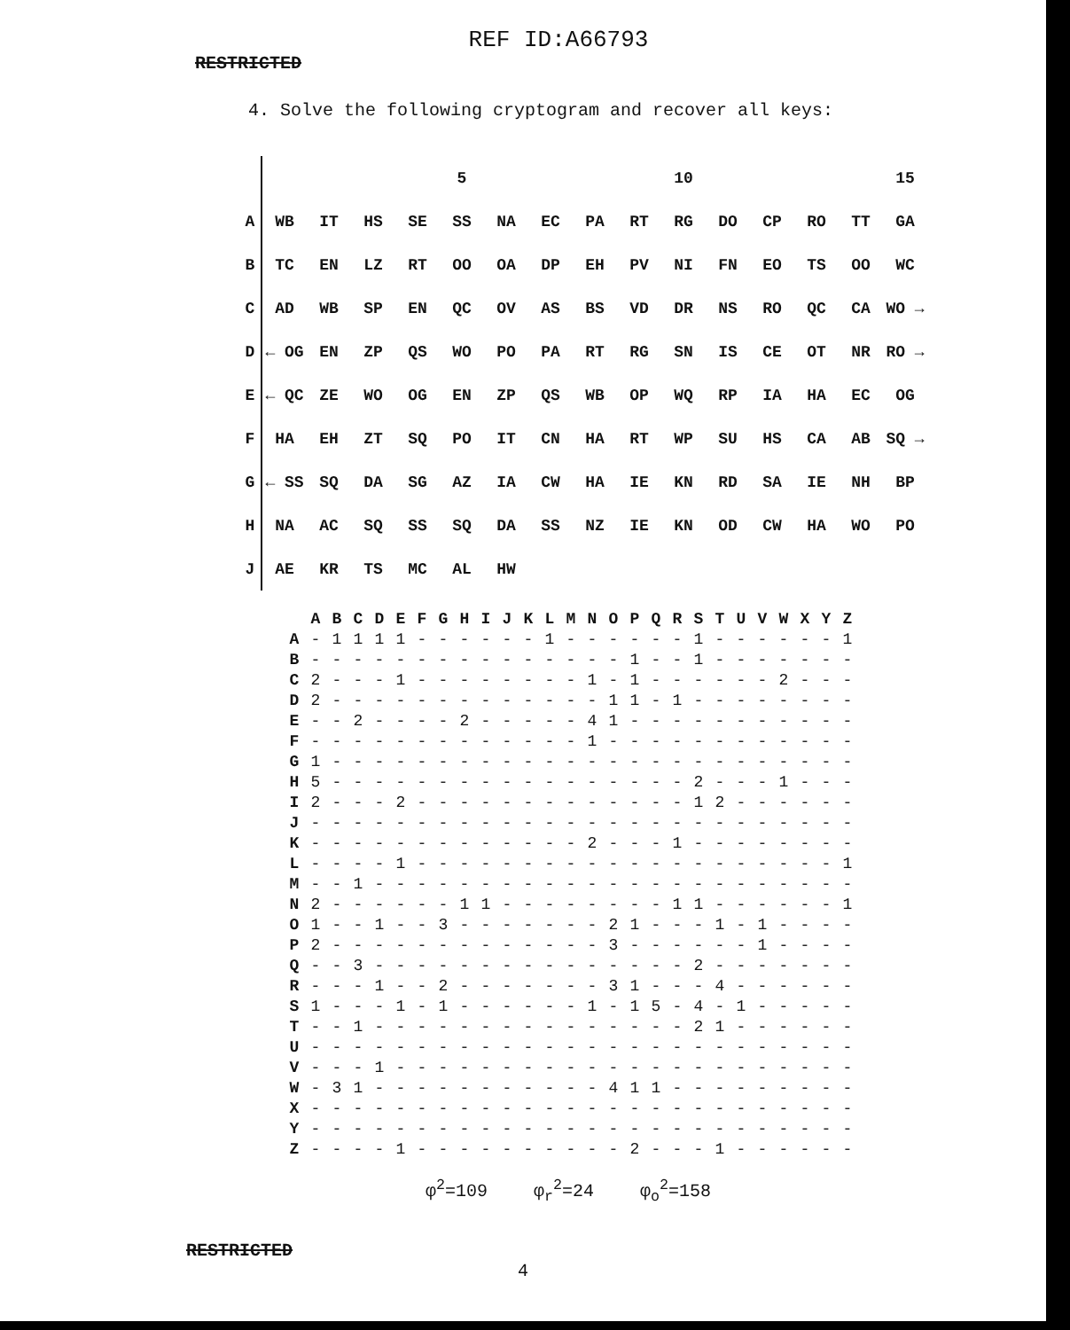REF ID:A66793
RESTRICTED
4. Solve the following cryptogram and recover all keys:
| | | | | | 5 | | | | | 10 | | | | | 15 |
| A | WB | IT | HS | SE | SS | NA | EC | PA | RT | RG | DO | CP | RO | TT | GA |
| B | TC | EN | LZ | RT | OO | OA | DP | EH | PV | NI | FN | EO | TS | OO | WC |
| C | AD | WB | SP | EN | QC | OV | AS | BS | VD | DR | NS | RO | QC | CA | WO → |
| D | ← OG | EN | ZP | QS | WO | PO | PA | RT | RG | SN | IS | CE | OT | NR | RO → |
| E | ← QC | ZE | WO | OG | EN | ZP | QS | WB | OP | WQ | RP | IA | HA | EC | OG |
| F | HA | EH | ZT | SQ | PO | IT | CN | HA | RT | WP | SU | HS | CA | AB | SQ → |
| G | ← SS | SQ | DA | SG | AZ | IA | CW | HA | IE | KN | RD | SA | IE | NH | BP |
| H | NA | AC | SQ | SS | SQ | DA | SS | NZ | IE | KN | OD | CW | HA | WO | PO |
| J | AE | KR | TS | MC | AL | HW | | | | | | | | | |
| | A | B | C | D | E | F | G | H | I | J | K | L | M | N | O | P | Q | R | S | T | U | V | W | X | Y | Z |
| --- | --- | --- | --- | --- | --- | --- | --- | --- | --- | --- | --- | --- | --- | --- | --- | --- | --- | --- | --- | --- | --- | --- | --- | --- | --- | --- |
| A | - | 1 | 1 | 1 | 1 | - | - | - | - | - | - | 1 | - | - | - | - | - | - | 1 | - | - | - | - | - | - | 1 |
| B | - | - | - | - | - | - | - | - | - | - | - | - | - | - | - | 1 | - | - | 1 | - | - | - | - | - | - | - |
| C | 2 | - | - | - | 1 | - | - | - | - | - | - | - | - | 1 | - | 1 | - | - | - | - | - | - | 2 | - | - | - |
| D | 2 | - | - | - | - | - | - | - | - | - | - | - | - | - | 1 | 1 | - | 1 | - | - | - | - | - | - | - | - |
| E | - | - | 2 | - | - | - | - | 2 | - | - | - | - | - | 4 | 1 | - | - | - | - | - | - | - | - | - | - | - |
| F | - | - | - | - | - | - | - | - | - | - | - | - | - | 1 | - | - | - | - | - | - | - | - | - | - | - | - |
| G | 1 | - | - | - | - | - | - | - | - | - | - | - | - | - | - | - | - | - | - | - | - | - | - | - | - | - |
| H | 5 | - | - | - | - | - | - | - | - | - | - | - | - | - | - | - | - | - | 2 | - | - | - | 1 | - | - | - |
| I | 2 | - | - | - | 2 | - | - | - | - | - | - | - | - | - | - | - | - | - | 1 | 2 | - | - | - | - | - | - |
| J | - | - | - | - | - | - | - | - | - | - | - | - | - | - | - | - | - | - | - | - | - | - | - | - | - | - |
| K | - | - | - | - | - | - | - | - | - | - | - | - | - | 2 | - | - | - | 1 | - | - | - | - | - | - | - | - |
| L | - | - | - | - | 1 | - | - | - | - | - | - | - | - | - | - | - | - | - | - | - | - | - | - | - | - | 1 |
| M | - | - | 1 | - | - | - | - | - | - | - | - | - | - | - | - | - | - | - | - | - | - | - | - | - | - | - |
| N | 2 | - | - | - | - | - | - | 1 | 1 | - | - | - | - | - | - | - | - | 1 | 1 | - | - | - | - | - | - | 1 |
| O | 1 | - | - | 1 | - | - | 3 | - | - | - | - | - | - | - | 2 | 1 | - | - | - | 1 | - | 1 | - | - | - | - |
| P | 2 | - | - | - | - | - | - | - | - | - | - | - | - | - | 3 | - | - | - | - | - | - | 1 | - | - | - | - |
| Q | - | - | 3 | - | - | - | - | - | - | - | - | - | - | - | - | - | - | - | 2 | - | - | - | - | - | - | - |
| R | - | - | - | 1 | - | - | 2 | - | - | - | - | - | - | - | 3 | 1 | - | - | - | 4 | - | - | - | - | - | - |
| S | 1 | - | - | - | 1 | - | 1 | - | - | - | - | - | - | 1 | - | 1 | 5 | - | 4 | - | 1 | - | - | - | - | - |
| T | - | - | 1 | - | - | - | - | - | - | - | - | - | - | - | - | - | - | - | 2 | 1 | - | - | - | - | - | - |
| U | - | - | - | - | - | - | - | - | - | - | - | - | - | - | - | - | - | - | - | - | - | - | - | - | - | - |
| V | - | - | - | 1 | - | - | - | - | - | - | - | - | - | - | - | - | - | - | - | - | - | - | - | - | - | - |
| W | - | 3 | 1 | - | - | - | - | - | - | - | - | - | - | - | 4 | 1 | 1 | - | - | - | - | - | - | - | - | - |
| X | - | - | - | - | - | - | - | - | - | - | - | - | - | - | - | - | - | - | - | - | - | - | - | - | - | - |
| Y | - | - | - | - | - | - | - | - | - | - | - | - | - | - | - | - | - | - | - | - | - | - | - | - | - | - |
| Z | - | - | - | - | 1 | - | - | - | - | - | - | - | - | - | - | 2 | - | - | - | 1 | - | - | - | - | - | - |
φ<sup>2</sup>=109 φ<sub>r</sub><sup>2</sup>=24 φ<sub>o</sub><sup>2</sup>=158
RESTRICTED
4